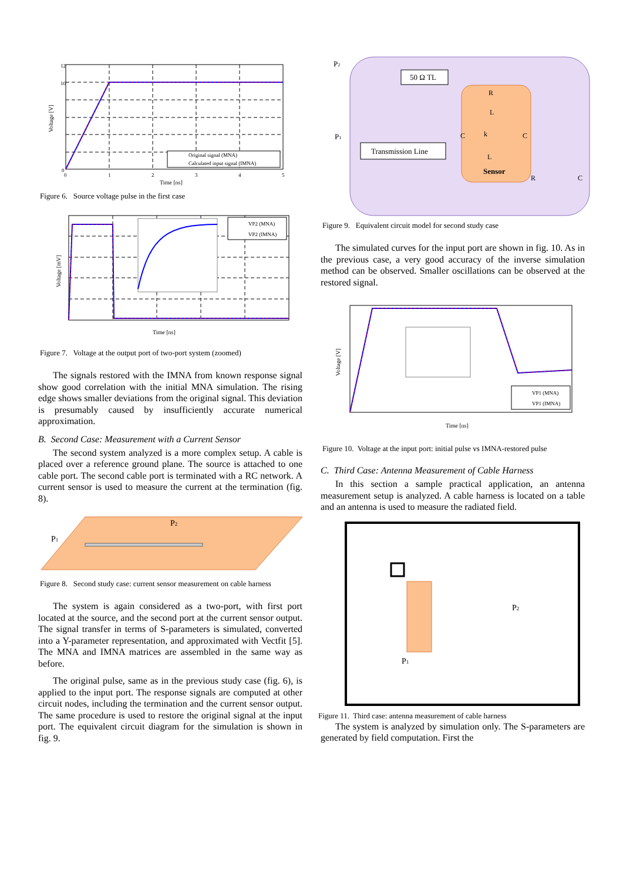Original signal (MNA)
Calculated input signal (IMNA)
12
10
0
0
1
2
3
4
5
Time [ns]
Voltage [V]
Figure 6. Source voltage pulse in the first case
VP2 (MNA)
VP2 (IMNA)
Time [ns]
Voltage [mV]
Figure 7. Voltage at the output port of two-port system (zoomed)
The signals restored with the IMNA from known response signal show good correlation with the initial MNA simulation. The rising edge shows smaller deviations from the original signal. This deviation is presumably caused by insufficiently accurate numerical approximation.
B. Second Case: Measurement with a Current Sensor
The second system analyzed is a more complex setup. A cable is placed over a reference ground plane. The source is attached to one cable port. The second cable port is terminated with a RC network. A current sensor is used to measure the current at the termination (fig. 8).
P1
P2
Figure 8. Second study case: current sensor measurement on cable harness
The system is again considered as a two-port, with first port located at the source, and the second port at the current sensor output. The signal transfer in terms of S-parameters is simulated, converted into a Y-parameter representation, and approximated with Vectfit [5]. The MNA and IMNA matrices are assembled in the same way as before.
The original pulse, same as in the previous study case (fig. 6), is applied to the input port. The response signals are computed at other circuit nodes, including the termination and the current sensor output. The same procedure is used to restore the original signal at the input port. The equivalent circuit diagram for the simulation is shown in fig. 9.
50 Ω TL
Transmission Line
P2
P1
R
L
k
C
C
L
Sensor
R
C
Figure 9. Equivalent circuit model for second study case
The simulated curves for the input port are shown in fig. 10. As in the previous case, a very good accuracy of the inverse simulation method can be observed. Smaller oscillations can be observed at the restored signal.
VP1 (MNA)
VP1 (IMNA)
Time [ns]
Voltage [V]
Figure 10. Voltage at the input port: initial pulse vs IMNA-restored pulse
C. Third Case: Antenna Measurement of Cable Harness
In this section a sample practical application, an antenna measurement setup is analyzed. A cable harness is located on a table and an antenna is used to measure the radiated field.
P2
P1
Figure 11. Third case: antenna measurement of cable harness
The system is analyzed by simulation only. The S-parameters are generated by field computation. First the